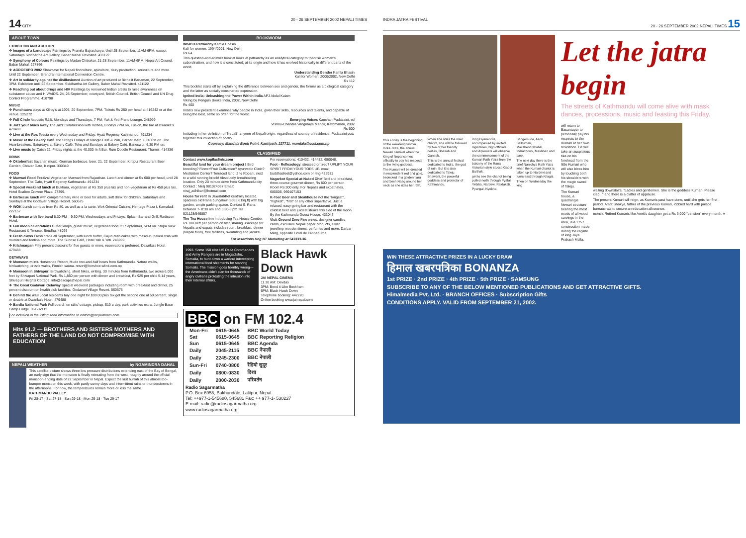14 CITY 20 - 26 SEPTEMBER 2002 NEPALI TIMES
ABOUT TOWN
EXHIBITION AND AUCTION
❖ Images of a Landscape Paintings by Pramila Bajracharya. Until 25 September, 11AM-6PM, except Saturdays Siddhartha Art Gallery, Baber Mahal Revisited. 411122
❖ Symphony of Colours Paintings by Madan Chitrakar. 21-28 September, 11AM-6PM, Nepal Art Council, Babar Mahal. 227866
❖ AGROEXPO 2002 Showcase for Nepali floriculture, apiculture, dairy production, sericulture and more. Until 22 September, Birendra International Convention Centre.
❖ Art in solidarity against the disillusioned Auction of art produced at Bichalit Bartaman, 22 September, 3PM. Exhibition until 22 September. Siddhartha Art Gallery, Baber Mahal Revisited. 411122
❖ Reaching out about drugs and HIV Paintings by renowned Indian artists to raise awareness on substance abuse and HIV/AIDS. 24, 25 September, courtyard, British Council. British Council and UN Drug Control Programme. 410798
MUSIC
❖ Punchtatva plays at Kilroy's at 1905, 20 September, 7PM. Tickets Rs 250 per head at 416242 or at the venue. 225272
❖ Full Circle Acoustic R&B, Mondays and Thursdays, 7 PM, Yak & Yeti Piano Lounge. 248999
❖ Jazz your blues away The Jazz Commission with Vidhea, Fridays 7PM on, Fusion, the bar at Dwarika's. 479488
❖ Live at the Rox Teesta every Wednesday and Friday, Hyatt Regency Kathmandu. 491234
❖ Music at the Bakery Café The Strings Fridays at Nanglo Café & Pub, Darbar Marg, 6.30 PM on. The Heartbreakers, Saturdays at Bakery Café, Teku and Sundays at Bakery Café, Baneswor, 6.30 PM on.
❖ Live music by Catch 22, Friday nights at the 40,000 ½ ft Bar, Rum Doodle Restaurant, Thamel. 414336
DRINK
❖ Oktoberfest Bavarian music, German barbecue, beer. 21, 22 September, Kirtipur Restaurant Beer Garden, Chovar Gate, Kirtipur. 330349
FOOD
❖ Marwari Food Festival Vegetarian Marwari from Rajasthan. Lunch and dinner at Rs 600 per head, until 28 September, The Cafe, Hyatt Regency Kathmandu. 491234
❖ Special weekend lunch at Bukhara, vegetarian at Rs 350 plus tax and non-vegetarian at Rs 450 plus tax. Hotel Soaltee Crowne Plaza. 27399.
❖ Barbecue lunch with complementary wine or beer for adults, soft drink for children. Saturdays and Sundays at the Godavari Village Resort. 560675
❖ WOK Lunch combos from Rs 80, as well as a la carte. Wok Oriental Cuisine, Heritage Plaza I, Kamaladi. 227157
❖ Barbecue with live band 6.30 PM – 9.30 PM, Wednesdays and Fridays, Splash Bar and Grill, Radisson Hotel.
❖ Full moon celebrations Butter lamps, guitar music, vegetarian food. 21 September, 5PM on. Stupa View Restaurant & Terrace, Boudha. 48026
❖ Fresh claws Fresh crabs all September, with lunch buffet, Cajun crab cakes with mesclun, baked crab with mustard and fontina and more. The Sunrise Café, Hotel Yak & Yeti. 248999
❖ Krishnarpan Fifty percent discount for five guests or more, reservations preferred, Dawrika's Hotel. 479488
GETAWAYS
❖ Monsoon mists Horseshoe Resort, Mude two-and-half hours from Kathmandu. Nature walks, birdwatching, drizzle walks, Finnish sauna. resort@horshoe.wlink.com.np
❖ Monsoon in Shivapuri Birdwatching, short hikes, writing. 30 minutes from Kathmandu, two acres 6,000 feet by Shivapuri National Park. Rs 1,850 per person with dinner and breakfast, Rs 925 per child 5-14 years, Shivapuri Heights Cottage. info@escape2nepal.com
❖ The Great Godavari Getaway Special weekend packages including room with breakfast and dinner, 25 percent discount on health club facilities. Godavari Village Resort. 560675
❖ Behind the wall Local residents buy one night for $99.00 plus tax get the second one at 50 percent, single or double at Dwarika's Hotel. 479488
❖ Bardia National Park Full board, 'on stilts' cottage, pickup, $10 a day, park activities extra, Jungle Base Camp Lodge. 061-32112
For inclusion in the listing send information to editors@nepalitimes.com
Hits 91.2 — BROTHERS AND SISTERS MOTHERS AND FATHERS OF THE LAND DO NOT COMPROMISE WITH EDUCATION
NEPALI WEATHER by NGAMINDRA DAHAL
This satellite picture shows three low pressure distributions extending east of the Bay of Bengal, an early sign that the monsoon is finally retreating from the west, roughly around the official monsoon ending date of 22 September in Nepal. Expect the last hurrah of this almost-too-bumper monsoon this week, with partly sunny days and intermittent rains or thunderstorms in the afternoons. For now, the temperatures remain more or less the same.
KATHMANDU VALLEY
Fri 28-17 · Sat 27-18 · Sun 29-18 · Mon 29-18 · Tue 29-17
BOOKWORM
What is Patriarchy Kamla Bhasin
Kali for women, 1994/2001, New Delhi
Rs 64
This question-and-answer booklet looks at patriarchy as an analytical category to theorise women's subordination, and how it is constituted; at its origin and how it has evolved historically in different parts of the world.
Understanding Gender Kamla Bhasin
Kali for Women, 2000/2002, New Delhi
Rs 112
This booklet starts off by explaining the difference between sex and gender, the former as a biological category and the latter as socially constructed expression.
Ignited India: Unleashing the Power Within India APJ Abdul Kalam
Viking by Penguin Books India, 2002, New Delhi
Rs 400
India's new president examines why people in India, given their skills, resources and talents, and capable of being the best, settle so often for the worst.
Emerging Voices Kanchan Pudasaini, ed
Vishnu-Chandra Vangmaya Mandir, Kathmandu, 2002
Rs 500
Including in her definition of 'Nepali', anyone of Nepali origin, regardless of country of residence, Pudasaini puts together this collection of poetry.
Courtesy: Mandala Book Point, Kantipath, 227711, mandala@ccsl.com.np
CLASSIFIED
Contact www.kopilaclinic.com
Beautiful land for your dream project ! Bird breeding? Flower/Fruit Cultivation? Ayurvedic Clinic? Meditation Center? Terraced land, 2 ½ Ropani, next to a wild running brook! Absolutely breathtaking location. Only 20 minute drive from Kathmandu city. Contact : Niraj 981024067 Email: niraj_adhikari@hotmail.com
House for rent in Jawalakhel centrally located, spacious old Rana bungalow (9386.61sq.ft) with big garden, ample parking space. Contact S. Rana between 7- 8:30 am and 5:30-8 pm Tel: 521128/546857
The Tea House Inn Introducing Tea House Combo, Rs 700 nett per person on twin sharing. Package for Nepalis and expats includes room, breakfast, dinner (Nepali food), free facilities, swimming and jacuzzi.
For reservations: 410432, 414432, 680048.
Foot - Reflexology: stressed or tired? UPLIFT YOUR SPIRIT FROM YOUR TOES UP. email: buddhasfeet@yahoo.com or ring 425931
Nagarkot Special at Naked Chef Bed and breakfast, three-course gourmet dinner, Rs 800 per person. Room Rs 300 only. For Nepalis and expatriates. 680006, 969107153
K-Too! Beer and Steakhouse not the "longest", "highest", "first" or any other superlative. Just a relaxed, easy-going bar and restaurant with the coldest beer and juiciest steaks this side of the moon. By the Kathmandu Guest House. 433043
Visit Ground Zero Fine wines, designer candles, cards, exclusive Nepali paper products, silver jewellery, wooden items, perfumes and more. Darbar Marg, opposite Hotel de l'Annapurna
For insertions ring NT Marketing at 543333-36.
1993. Some 150 elite US Delta Commandos and Army Rangers are in Mogadishu, Somalia, to hunt down a warlord intercepting international food shipments for starving Somalis. The mission goes horribly wrong—the Americans didn't plan for thousands of angry civilians protesting the intrusion into their internal affairs.
Black Hawk Down
JAI NEPAL CINEMA
11.30 AM: Devdas
3PM: Bend it Like Beckham
6PM: Black Hawk Down
Telephone booking: 442220
Online booking www.jainepal.com
BBC on FM 102.4
| Mon-Fri | 0615-0645 | BBC World Today |
| Sat | 0615-0645 | BBC Reporting Religion |
| Sun | 0615-0645 | BBC Agenda |
| Daily | 2045-2115 | BBC नेपाली |
| Daily | 2245-2300 | BBC नेपाली |
| Sun-Fri | 0740-0800 | रेडियो सुदूर |
| Daily | 0800-0830 | दिशा |
| Daily | 2000-2030 | परिवर्तन |
Radio Sagarmatha
P.O. Box 6958, Bakhundole, Lalitpur, Nepal
Tel: ++977-1-545680, 545681 Fax: ++ 977-1- 530227
E-mail: radio@radiosagarmatha.org
www.radiosagarmatha.org
INDRA JATRA FESTIVAL 20 - 26 SEPTEMBER 2002 NEPALI TIMES 15
This Friday is the beginning of the weeklong festival Indra Jatra, the annual Newari carnival when the King of Nepal comes officially to pay his respects to the living goddess.
The Kumari will be dressed in resplendent red and gold, bedecked in a golden tiara and Sesh Naag around her neck as she rides her rath.
When she rides the main chariot, she will be followed by two of her friendly deities, Bhairab and Ganesh.
This is the annual festival dedicated to Indra, the god of rain. But it is also dedicated to Taleju Bhawani, the powerful goddess and protector of Kathmandu.
King Gyanendra, accompanied by invited dignitaries, high officials and diplomats will observe the commencement of the Kumari Rath Yatra from the balcony of the Rana Victorian-style stucco Gaddi Baithak.
get to see the chariot being pulled north through Pyafal, Yetkha, Nardevi, Raktakali, Pyangal, Nyokha, Bangemuda, Ason, Balkumari, Maczhendrabahal, Indrachowk, Makhhan and back.
The next day there is the brief Nanichya Rath Yatra when the Kumari chariot is taken up to Nardevi and turns east through Kilagal.
Then on Wednesday the king
Let the jatra begin
The streets of Kathmandu will come alive with mask dances, processions, music and feasting this Friday.
will return to Basantapur to personally pay his respects to the Kumari at her own residence. He will take an auspicious tika on his forehead from the little Kumari who will also bless him by touching both his shoulders with the magic sword of Taleju.
The Kumari house, a quadrangle Newari structure bearing the most exotic of all wood carvings in the area, is a 1757 construction made during the regime of king Jaya Prakash Malla.
waiting downstairs. "Ladies and gentlemen. She is the goddess Kumari. Please clap..." and there is a clatter of applause.
The present Kumari will reign, as Kumaris past have done, until she gets her first period. Amrit Shakya, father of the previous Kumari, lobbied hard with palace bureaucrats to secure an education allowance.
month. Retired Kumaris like Amrit's daughter get a Rs 3,000 "pension" every month. ♦
WIN THESE ATTRACTIVE PRIZES IN A LUCKY DRAW
हिमाल खबरपत्रिका BONANZA
1st PRIZE · 2nd PRIZE · 4th PRIZE · 5th PRIZE · SAMSUNG
SUBSCRIBE TO ANY OF THE BELOW MENTIONED PUBLICATIONS AND GET ATTRACTIVE GIFTS.
Himalmedia Pvt. Ltd. · BRANCH OFFICES · Subscription Gifts
CONDITIONS APPLY. VALID FROM SEPTEMBER 21, 2002.